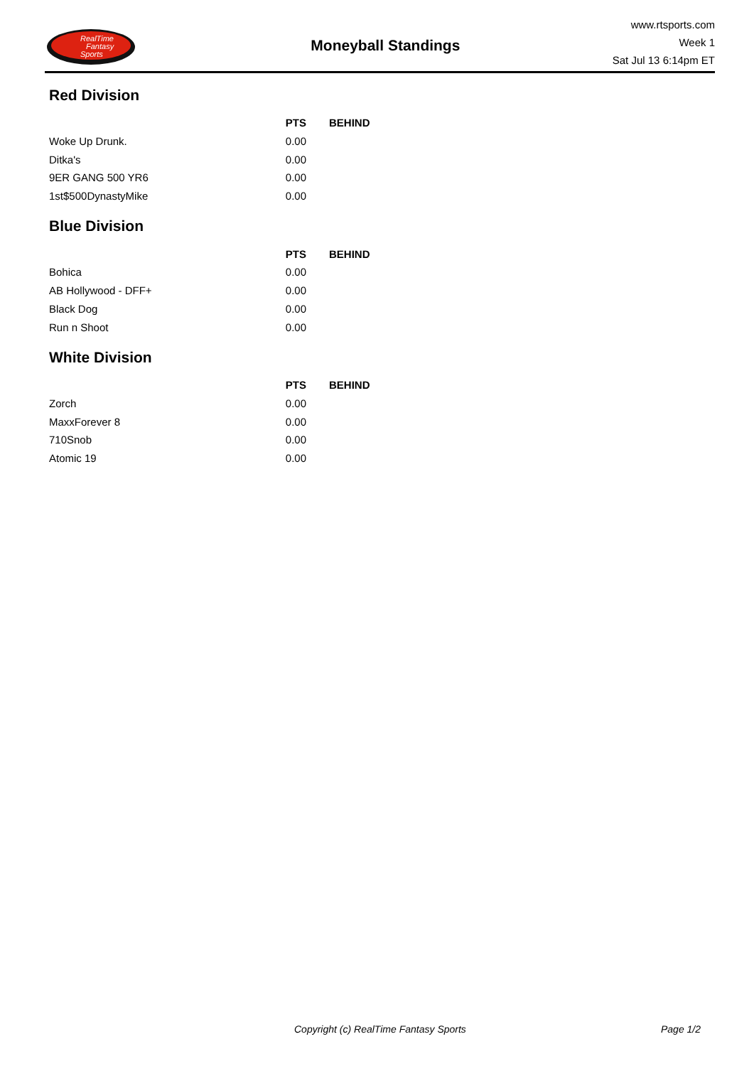RealTime
Fantasy
Sports
Moneyball Standings
www.rtsports.com
Week 1
Sat Jul 13 6:14pm ET
Red Division
| | PTS | BEHIND |
| --- | --- | --- |
| Woke Up Drunk. | 0.00 | |
| Ditka's | 0.00 | |
| 9ER GANG 500 YR6 | 0.00 | |
| 1st$500DynastyMike | 0.00 | |
Blue Division
| | PTS | BEHIND |
| --- | --- | --- |
| Bohica | 0.00 | |
| AB Hollywood - DFF+ | 0.00 | |
| Black Dog | 0.00 | |
| Run n Shoot | 0.00 | |
White Division
| | PTS | BEHIND |
| --- | --- | --- |
| Zorch | 0.00 | |
| MaxxForever 8 | 0.00 | |
| 710Snob | 0.00 | |
| Atomic 19 | 0.00 | |
Copyright (c) RealTime Fantasy Sports Page 1/2